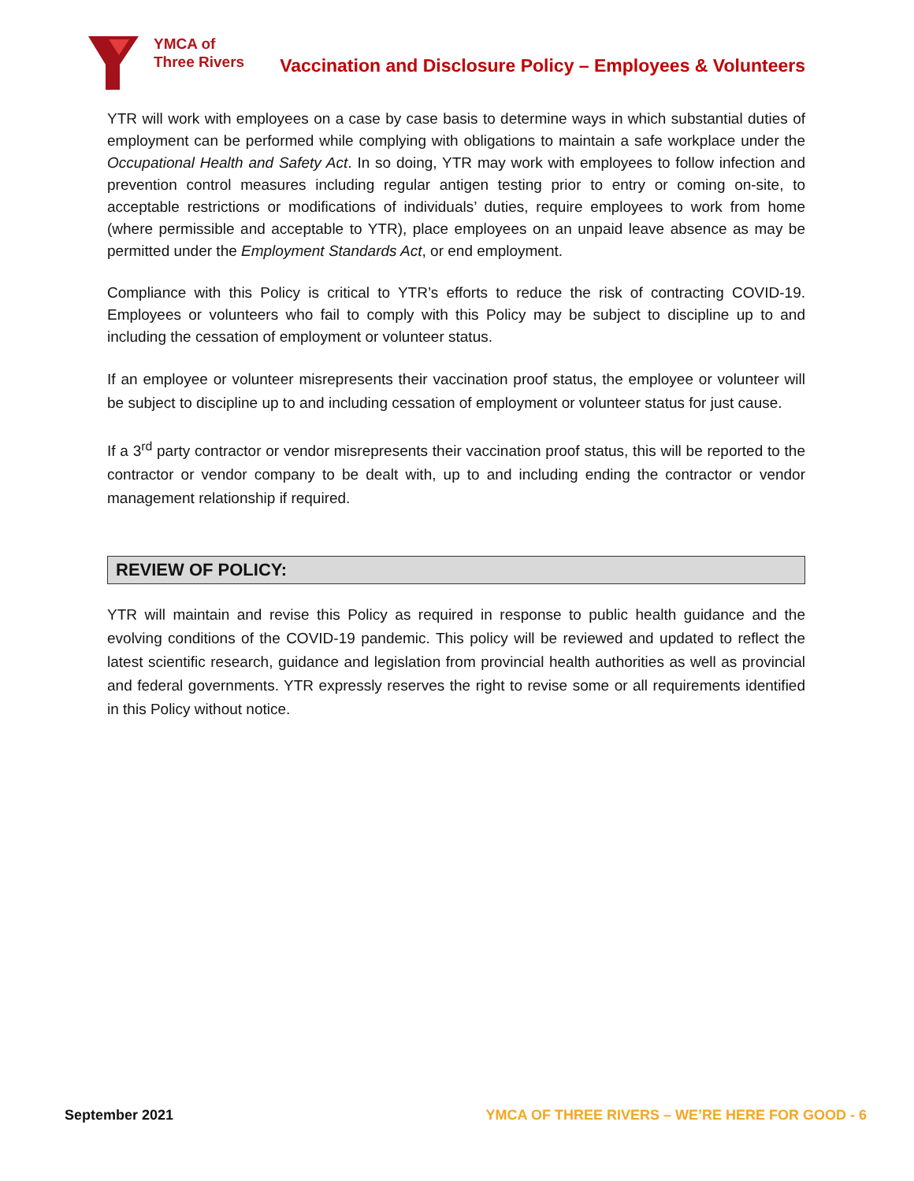YMCA of
Three Rivers
Vaccination and Disclosure Policy – Employees & Volunteers
YTR will work with employees on a case by case basis to determine ways in which substantial duties of employment can be performed while complying with obligations to maintain a safe workplace under the Occupational Health and Safety Act. In so doing, YTR may work with employees to follow infection and prevention control measures including regular antigen testing prior to entry or coming on-site, to acceptable restrictions or modifications of individuals’ duties, require employees to work from home (where permissible and acceptable to YTR), place employees on an unpaid leave absence as may be permitted under the Employment Standards Act, or end employment.
Compliance with this Policy is critical to YTR’s efforts to reduce the risk of contracting COVID-19. Employees or volunteers who fail to comply with this Policy may be subject to discipline up to and including the cessation of employment or volunteer status.
If an employee or volunteer misrepresents their vaccination proof status, the employee or volunteer will be subject to discipline up to and including cessation of employment or volunteer status for just cause.
If a 3<sup>rd</sup> party contractor or vendor misrepresents their vaccination proof status, this will be reported to the contractor or vendor company to be dealt with, up to and including ending the contractor or vendor management relationship if required.
REVIEW OF POLICY:
YTR will maintain and revise this Policy as required in response to public health guidance and the evolving conditions of the COVID-19 pandemic. This policy will be reviewed and updated to reflect the latest scientific research, guidance and legislation from provincial health authorities as well as provincial and federal governments. YTR expressly reserves the right to revise some or all requirements identified in this Policy without notice.
September 2021 YMCA OF THREE RIVERS – WE’RE HERE FOR GOOD - 6